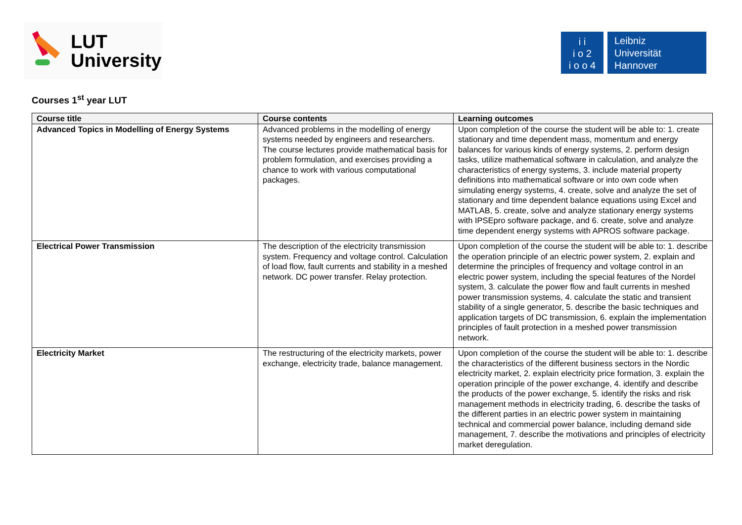LUT
University
i i
i o 2
i o o 4
Leibniz
Universität
Hannover
Courses 1<sup>st</sup> year LUT
| Course title | Course contents | Learning outcomes |
| --- | --- | --- |
| Advanced Topics in Modelling of Energy Systems | Advanced problems in the modelling of energy systems needed by engineers and researchers. The course lectures provide mathematical basis for problem formulation, and exercises providing a chance to work with various computational packages. | Upon completion of the course the student will be able to: 1. create stationary and time dependent mass, momentum and energy balances for various kinds of energy systems, 2. perform design tasks, utilize mathematical software in calculation, and analyze the characteristics of energy systems, 3. include material property definitions into mathematical software or into own code when simulating energy systems, 4. create, solve and analyze the set of stationary and time dependent balance equations using Excel and MATLAB, 5. create, solve and analyze stationary energy systems with IPSEpro software package, and 6. create, solve and analyze time dependent energy systems with APROS software package. |
| Electrical Power Transmission | The description of the electricity transmission system. Frequency and voltage control. Calculation of load flow, fault currents and stability in a meshed network. DC power transfer. Relay protection. | Upon completion of the course the student will be able to: 1. describe the operation principle of an electric power system, 2. explain and determine the principles of frequency and voltage control in an electric power system, including the special features of the Nordel system, 3. calculate the power flow and fault currents in meshed power transmission systems, 4. calculate the static and transient stability of a single generator, 5. describe the basic techniques and application targets of DC transmission, 6. explain the implementation principles of fault protection in a meshed power transmission network. |
| Electricity Market | The restructuring of the electricity markets, power exchange, electricity trade, balance management. | Upon completion of the course the student will be able to: 1. describe the characteristics of the different business sectors in the Nordic electricity market, 2. explain electricity price formation, 3. explain the operation principle of the power exchange, 4. identify and describe the products of the power exchange, 5. identify the risks and risk management methods in electricity trading, 6. describe the tasks of the different parties in an electric power system in maintaining technical and commercial power balance, including demand side management, 7. describe the motivations and principles of electricity market deregulation. |